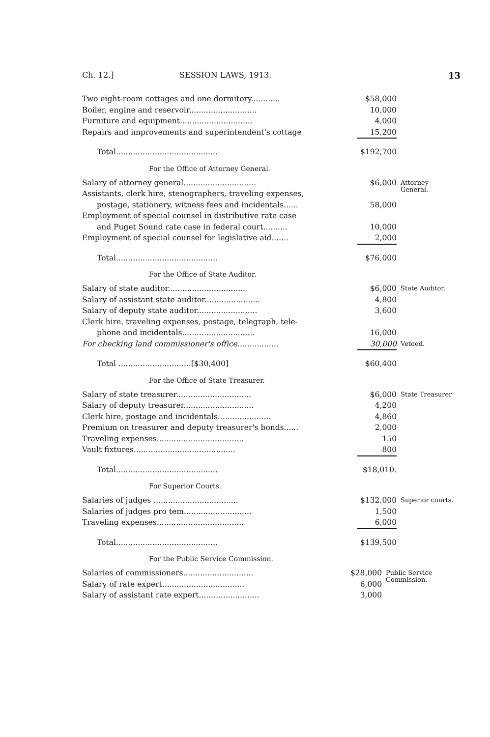Ch. 12.] SESSION LAWS, 1913. 13
| Two eight-room cottages and one dormitory............ | $58,000 | |
| Boiler, engine and reservoir............................ | 10,000 | |
| Furniture and equipment.............................. | 4,000 | |
| Repairs and improvements and superintendent's cottage | 15,200 | |
| Total.......................................... | $192,700 | |
For the Office of Attorney General.
| Salary of attorney general.............................. | $6,000 | Attorney General. |
| Assistants, clerk hire, stenographers, traveling expenses, | | |
| postage, stationery, witness fees and incidentals...... | 58,000 | |
| Employment of special counsel in distributive rate case | | |
| and Puget Sound rate case in federal court.......... | 10,000 | |
| Employment of special counsel for legislative aid....... | 2,000 | |
| Total.......................................... | $76,000 | |
For the Office of State Auditor.
| Salary of state auditor................................ | $6,000 | State Auditor. |
| Salary of assistant state auditor....................... | 4,800 | |
| Salary of deputy state auditor......................... | 3,600 | |
| Clerk hire, traveling expenses, postage, telegraph, tele- | | |
| phone and incidentals.............................. | 16,000 | |
| For checking land commissioner's office................. | 30,000 | Vetoed. |
| Total ..............................[$30,400] | $60,400 | |
For the Office of State Treasurer.
| Salary of state treasurer............................... | $6,000 | State Treasurer |
| Salary of deputy treasurer............................. | 4,200 | |
| Clerk hire, postage and incidentals...................... | 4,860 | |
| Premium on treasurer and deputy treasurer's bonds...... | 2,000 | |
| Traveling expenses.................................... | 150 | |
| Vault fixtures.......................................... | 800 | |
| Total.......................................... | $18,010. | |
For Superior Courts.
| Salaries of judges ................................... | $132,000 | Superior courts. |
| Salaries of judges pro tem............................ | 1,500 | |
| Traveling expenses.................................... | 6,000 | |
| Total.......................................... | $139,500 | |
For the Public Service Commission.
| Salaries of commissioners............................. | $28,000 | Public Service Commission. |
| Salary of rate expert.................................. | 6,000 | |
| Salary of assistant rate expert......................... | 3,000 | |